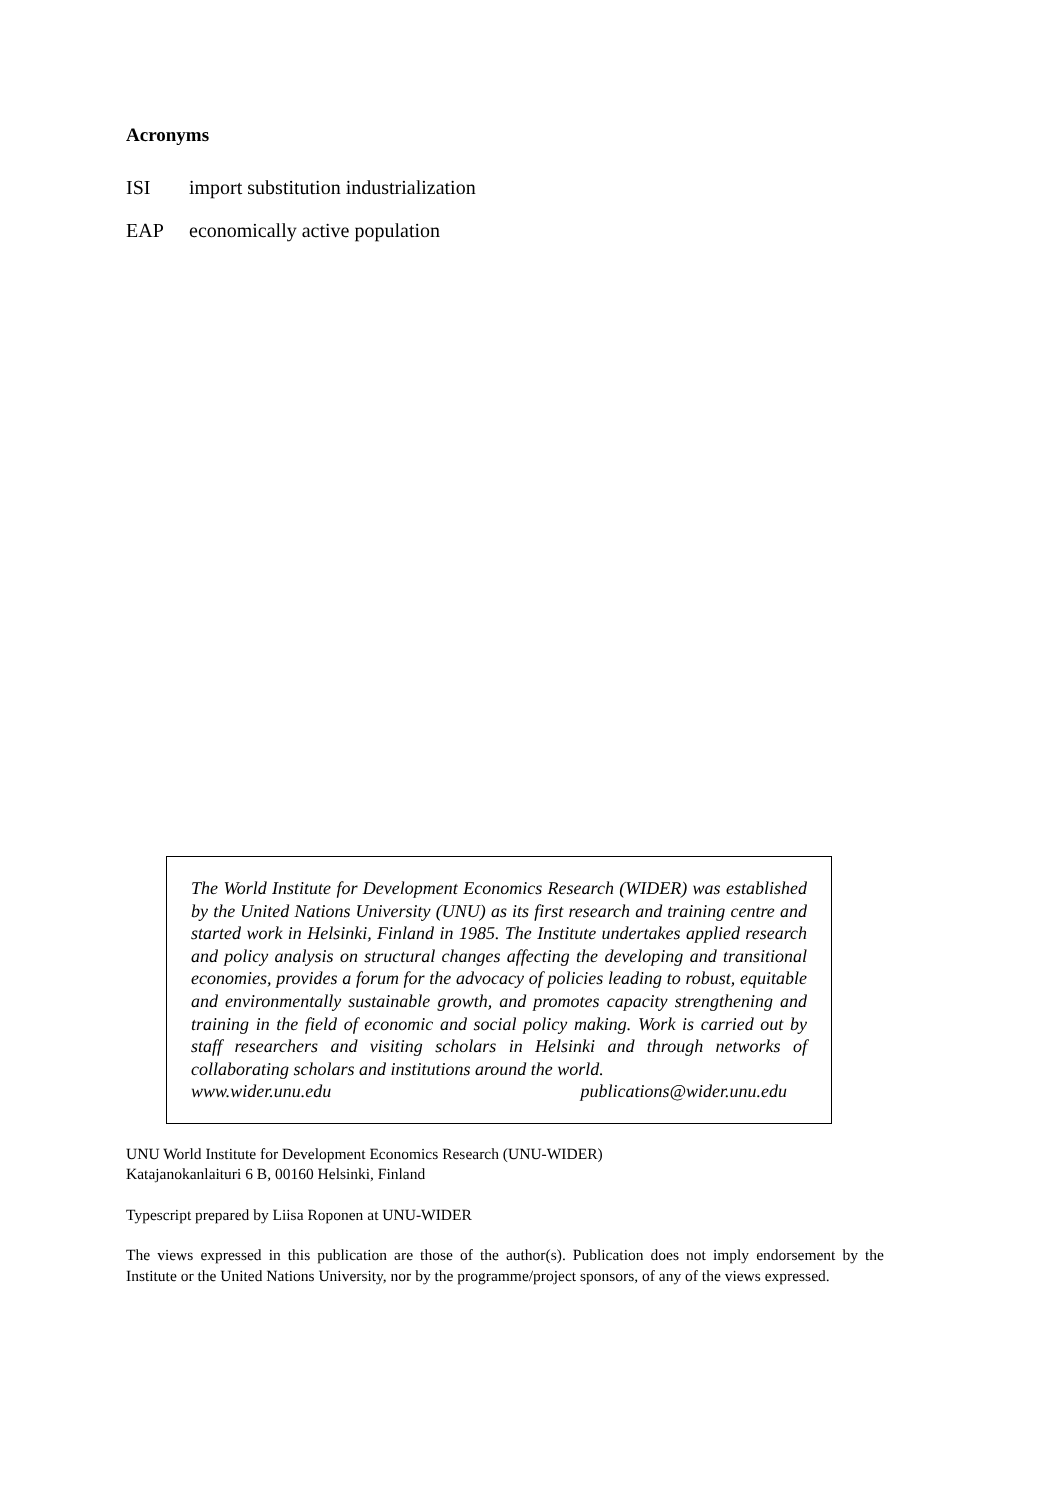Acronyms
ISI import substitution industrialization
EAP economically active population
The World Institute for Development Economics Research (WIDER) was established by the United Nations University (UNU) as its first research and training centre and started work in Helsinki, Finland in 1985. The Institute undertakes applied research and policy analysis on structural changes affecting the developing and transitional economies, provides a forum for the advocacy of policies leading to robust, equitable and environmentally sustainable growth, and promotes capacity strengthening and training in the field of economic and social policy making. Work is carried out by staff researchers and visiting scholars in Helsinki and through networks of collaborating scholars and institutions around the world.
www.wider.unu.edu publications@wider.unu.edu
UNU World Institute for Development Economics Research (UNU-WIDER)
Katajanokanlaituri 6 B, 00160 Helsinki, Finland
Typescript prepared by Liisa Roponen at UNU-WIDER
The views expressed in this publication are those of the author(s). Publication does not imply endorsement by the Institute or the United Nations University, nor by the programme/project sponsors, of any of the views expressed.